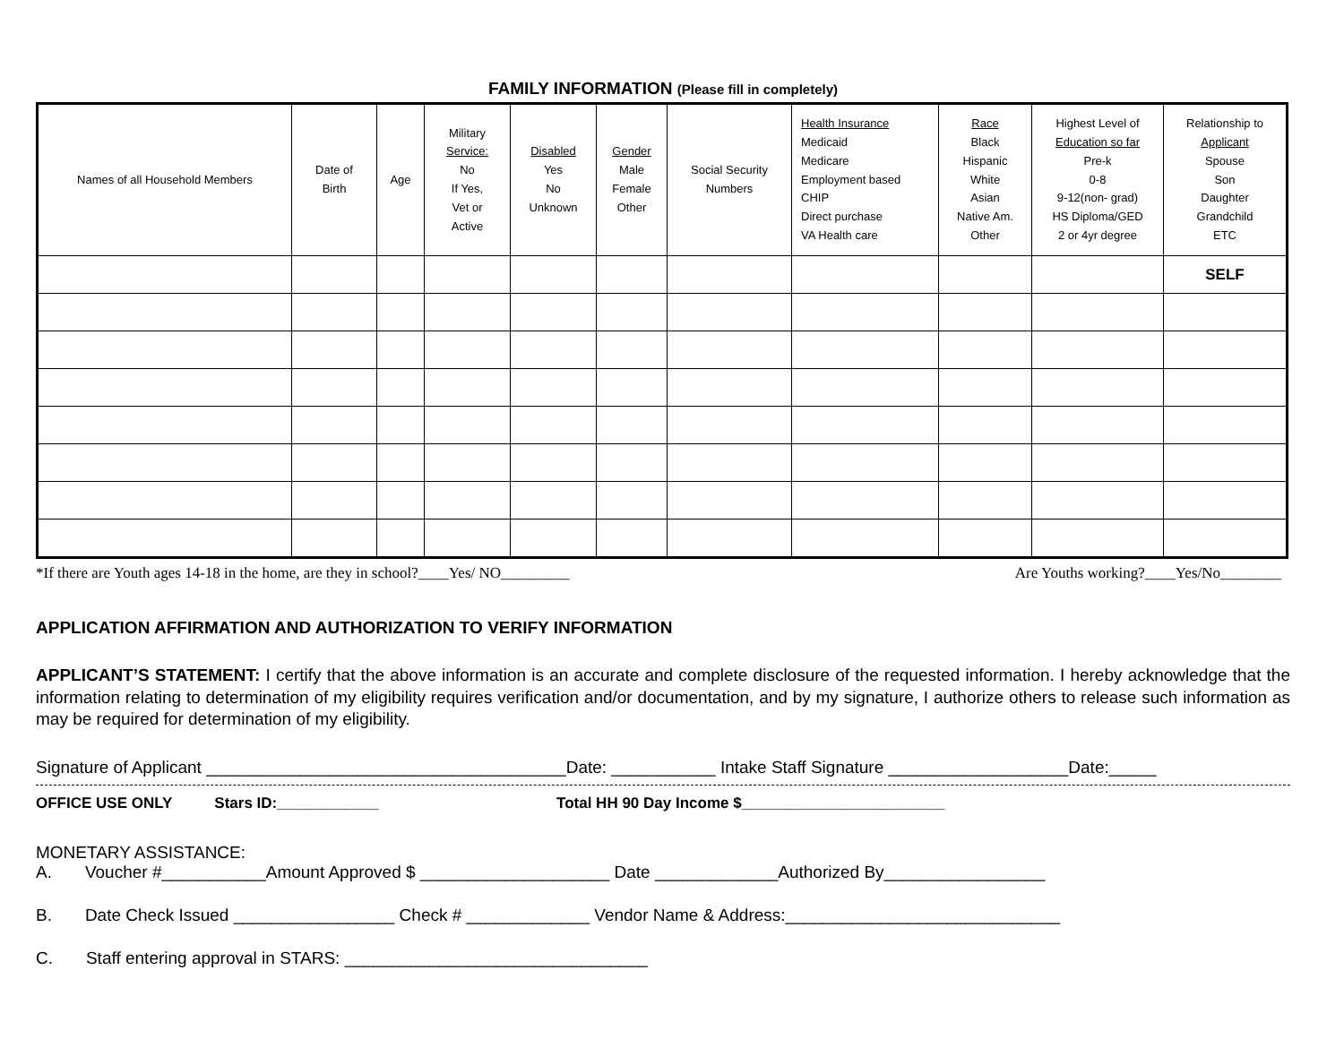FAMILY INFORMATION (Please fill in completely)
| Names of all Household Members | Date of Birth | Age | Military Service: No If Yes, Vet or Active | Disabled Yes No Unknown | Gender Male Female Other | Social Security Numbers | Health Insurance Medicaid Medicare Employment based CHIP Direct purchase VA Health care | Race Black Hispanic White Asian Native Am. Other | Highest Level of Education so far Pre-k 0-8 9-12(non- grad) HS Diploma/GED 2 or 4yr degree | Relationship to Applicant Spouse Son Daughter Grandchild ETC |
| --- | --- | --- | --- | --- | --- | --- | --- | --- | --- | --- |
| | | | | | | | | | | SELF |
*If there are Youth ages 14-18 in the home, are they in school?____Yes/ NO_________ Are Youths working?____Yes/No________
APPLICATION AFFIRMATION AND AUTHORIZATION TO VERIFY INFORMATION
APPLICANT’S STATEMENT: I certify that the above information is an accurate and complete disclosure of the requested information. I hereby acknowledge that the information relating to determination of my eligibility requires verification and/or documentation, and by my signature, I authorize others to release such information as may be required for determination of my eligibility.
Signature of Applicant ______________________________________Date: ___________ Intake Staff Signature ___________________Date:_____
OFFICE USE ONLY Stars ID:____________ Total HH 90 Day Income $________________________
MONETARY ASSISTANCE:
A. Voucher #___________Amount Approved $ ____________________ Date _____________Authorized By_________________
B. Date Check Issued _________________ Check # _____________ Vendor Name & Address:_____________________________
C. Staff entering approval in STARS: ________________________________